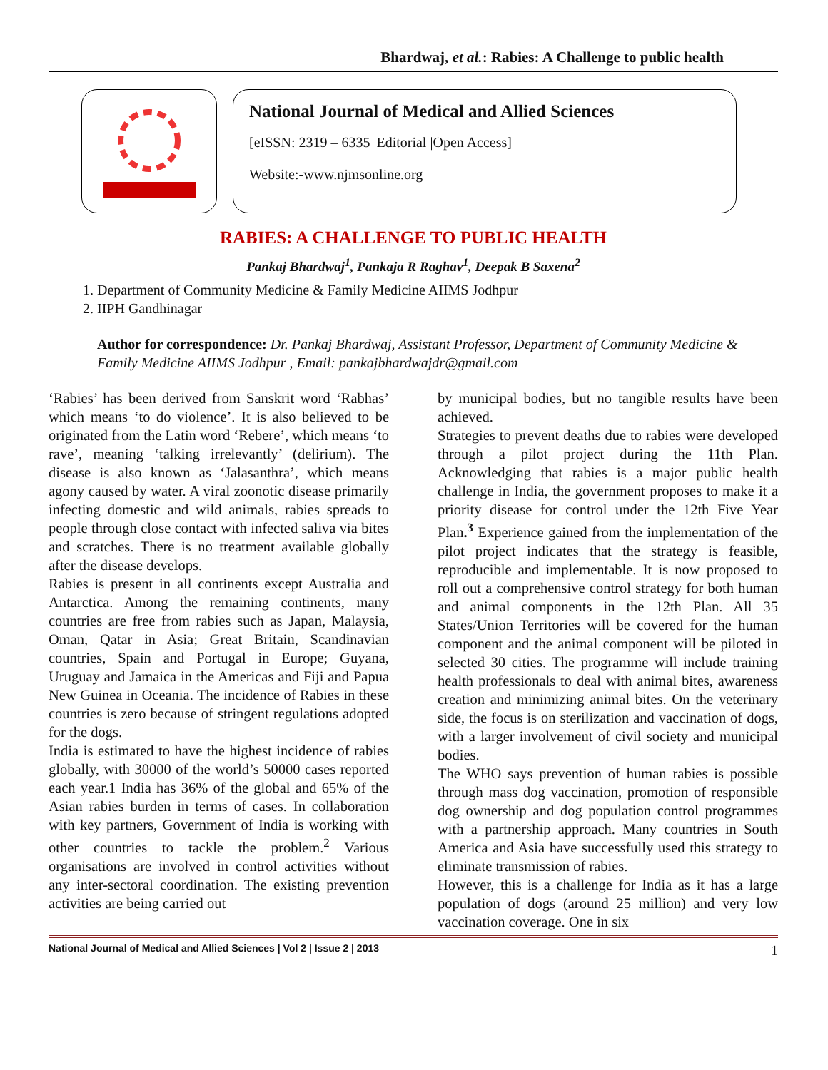Bhardwaj, et al.: Rabies: A Challenge to public health
National Journal of Medical and Allied Sciences
[eISSN: 2319 – 6335 |Editorial |Open Access]
Website:-www.njmsonline.org
RABIES: A CHALLENGE TO PUBLIC HEALTH
Pankaj Bhardwaj<sup>1</sup>, Pankaja R Raghav<sup>1</sup>, Deepak B Saxena<sup>2</sup>
1. Department of Community Medicine & Family Medicine AIIMS Jodhpur
2. IIPH Gandhinagar
Author for correspondence: Dr. Pankaj Bhardwaj, Assistant Professor, Department of Community Medicine & Family Medicine AIIMS Jodhpur , Email: pankajbhardwajdr@gmail.com
‘Rabies’ has been derived from Sanskrit word ‘Rabhas’ which means ‘to do violence’. It is also believed to be originated from the Latin word ‘Rebere’, which means ‘to rave’, meaning ‘talking irrelevantly’ (delirium). The disease is also known as ‘Jalasanthra’, which means agony caused by water. A viral zoonotic disease primarily infecting domestic and wild animals, rabies spreads to people through close contact with infected saliva via bites and scratches. There is no treatment available globally after the disease develops.
Rabies is present in all continents except Australia and Antarctica. Among the remaining continents, many countries are free from rabies such as Japan, Malaysia, Oman, Qatar in Asia; Great Britain, Scandinavian countries, Spain and Portugal in Europe; Guyana, Uruguay and Jamaica in the Americas and Fiji and Papua New Guinea in Oceania. The incidence of Rabies in these countries is zero because of stringent regulations adopted for the dogs.
India is estimated to have the highest incidence of rabies globally, with 30000 of the world’s 50000 cases reported each year.1 India has 36% of the global and 65% of the Asian rabies burden in terms of cases. In collaboration with key partners, Government of India is working with other countries to tackle the problem.<sup>2</sup> Various organisations are involved in control activities without any inter-sectoral coordination. The existing prevention activities are being carried out
by municipal bodies, but no tangible results have been achieved.
Strategies to prevent deaths due to rabies were developed through a pilot project during the 11th Plan. Acknowledging that rabies is a major public health challenge in India, the government proposes to make it a priority disease for control under the 12th Five Year Plan.<sup>3</sup> Experience gained from the implementation of the pilot project indicates that the strategy is feasible, reproducible and implementable. It is now proposed to roll out a comprehensive control strategy for both human and animal components in the 12th Plan. All 35 States/Union Territories will be covered for the human component and the animal component will be piloted in selected 30 cities. The programme will include training health professionals to deal with animal bites, awareness creation and minimizing animal bites. On the veterinary side, the focus is on sterilization and vaccination of dogs, with a larger involvement of civil society and municipal bodies.
The WHO says prevention of human rabies is possible through mass dog vaccination, promotion of responsible dog ownership and dog population control programmes with a partnership approach. Many countries in South America and Asia have successfully used this strategy to eliminate transmission of rabies.
However, this is a challenge for India as it has a large population of dogs (around 25 million) and very low vaccination coverage. One in six
National Journal of Medical and Allied Sciences | Vol 2 | Issue 2 | 2013 1